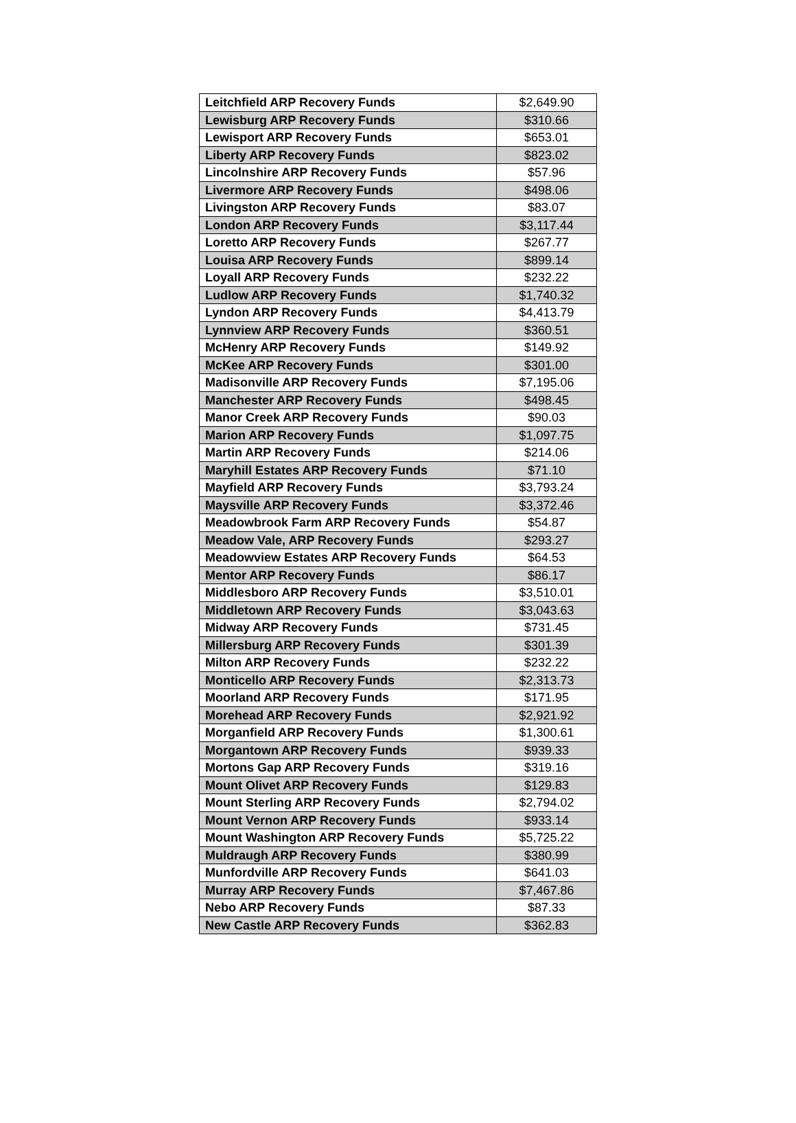| Leitchfield ARP Recovery Funds | $2,649.90 |
| Lewisburg ARP Recovery Funds | $310.66 |
| Lewisport ARP Recovery Funds | $653.01 |
| Liberty ARP Recovery Funds | $823.02 |
| Lincolnshire ARP Recovery Funds | $57.96 |
| Livermore ARP Recovery Funds | $498.06 |
| Livingston ARP Recovery Funds | $83.07 |
| London ARP Recovery Funds | $3,117.44 |
| Loretto ARP Recovery Funds | $267.77 |
| Louisa ARP Recovery Funds | $899.14 |
| Loyall ARP Recovery Funds | $232.22 |
| Ludlow ARP Recovery Funds | $1,740.32 |
| Lyndon ARP Recovery Funds | $4,413.79 |
| Lynnview ARP Recovery Funds | $360.51 |
| McHenry ARP Recovery Funds | $149.92 |
| McKee ARP Recovery Funds | $301.00 |
| Madisonville ARP Recovery Funds | $7,195.06 |
| Manchester ARP Recovery Funds | $498.45 |
| Manor Creek ARP Recovery Funds | $90.03 |
| Marion ARP Recovery Funds | $1,097.75 |
| Martin ARP Recovery Funds | $214.06 |
| Maryhill Estates ARP Recovery Funds | $71.10 |
| Mayfield ARP Recovery Funds | $3,793.24 |
| Maysville ARP Recovery Funds | $3,372.46 |
| Meadowbrook Farm ARP Recovery Funds | $54.87 |
| Meadow Vale, ARP Recovery Funds | $293.27 |
| Meadowview Estates ARP Recovery Funds | $64.53 |
| Mentor ARP Recovery Funds | $86.17 |
| Middlesboro ARP Recovery Funds | $3,510.01 |
| Middletown ARP Recovery Funds | $3,043.63 |
| Midway ARP Recovery Funds | $731.45 |
| Millersburg ARP Recovery Funds | $301.39 |
| Milton ARP Recovery Funds | $232.22 |
| Monticello ARP Recovery Funds | $2,313.73 |
| Moorland ARP Recovery Funds | $171.95 |
| Morehead ARP Recovery Funds | $2,921.92 |
| Morganfield ARP Recovery Funds | $1,300.61 |
| Morgantown ARP Recovery Funds | $939.33 |
| Mortons Gap ARP Recovery Funds | $319.16 |
| Mount Olivet ARP Recovery Funds | $129.83 |
| Mount Sterling ARP Recovery Funds | $2,794.02 |
| Mount Vernon ARP Recovery Funds | $933.14 |
| Mount Washington ARP Recovery Funds | $5,725.22 |
| Muldraugh ARP Recovery Funds | $380.99 |
| Munfordville ARP Recovery Funds | $641.03 |
| Murray ARP Recovery Funds | $7,467.86 |
| Nebo ARP Recovery Funds | $87.33 |
| New Castle ARP Recovery Funds | $362.83 |